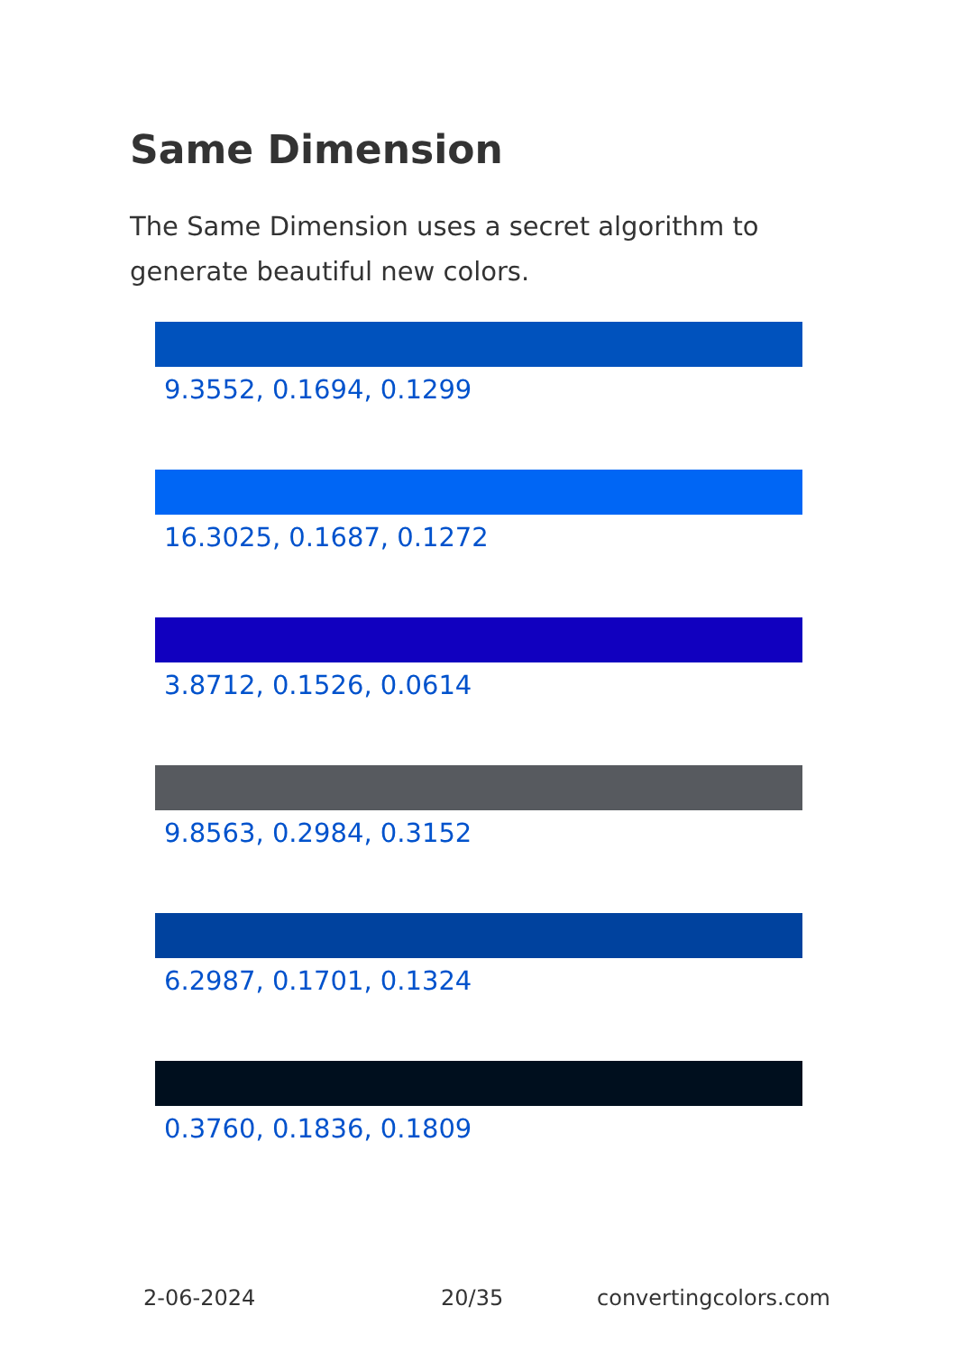Same Dimension
The Same Dimension uses a secret algorithm to generate beautiful new colors.
9.3552, 0.1694, 0.1299
16.3025, 0.1687, 0.1272
3.8712, 0.1526, 0.0614
9.8563, 0.2984, 0.3152
6.2987, 0.1701, 0.1324
0.3760, 0.1836, 0.1809
2-06-2024 20/35 convertingcolors.com